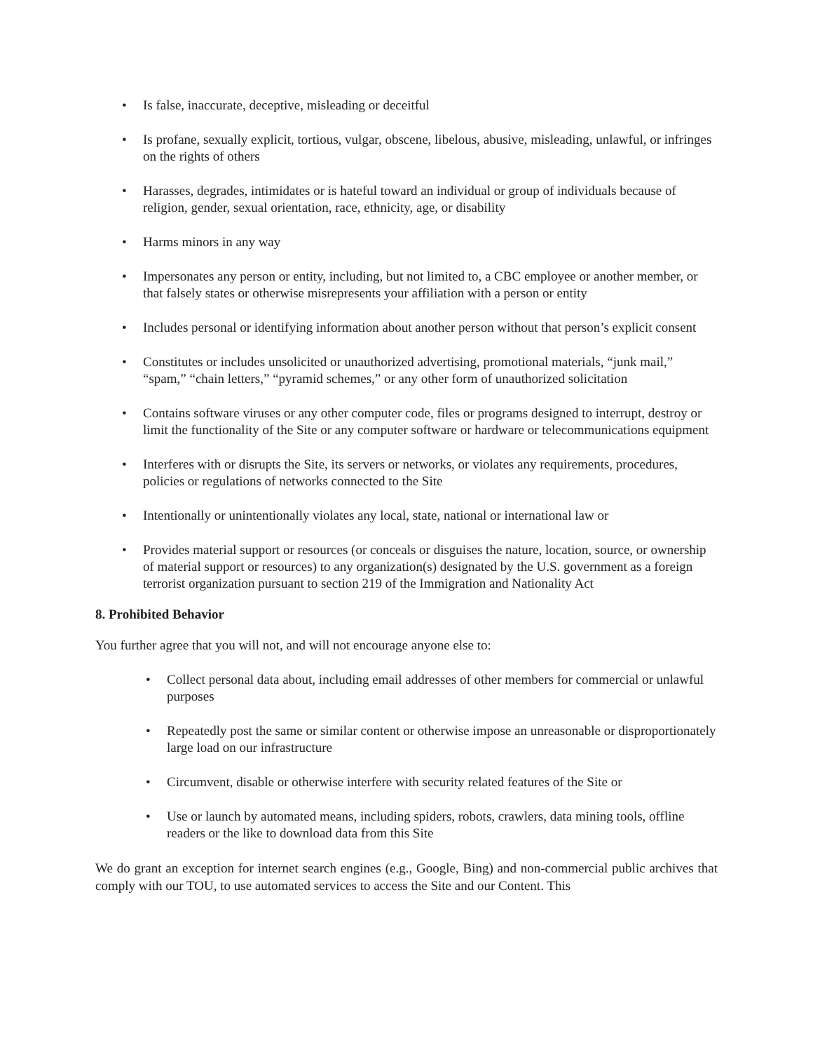• Is false, inaccurate, deceptive, misleading or deceitful
• Is profane, sexually explicit, tortious, vulgar, obscene, libelous, abusive, misleading, unlawful, or infringes on the rights of others
• Harasses, degrades, intimidates or is hateful toward an individual or group of individuals because of religion, gender, sexual orientation, race, ethnicity, age, or disability
• Harms minors in any way
• Impersonates any person or entity, including, but not limited to, a CBC employee or another member, or that falsely states or otherwise misrepresents your affiliation with a person or entity
• Includes personal or identifying information about another person without that person’s explicit consent
• Constitutes or includes unsolicited or unauthorized advertising, promotional materials, “junk mail,” “spam,” “chain letters,” “pyramid schemes,” or any other form of unauthorized solicitation
• Contains software viruses or any other computer code, files or programs designed to interrupt, destroy or limit the functionality of the Site or any computer software or hardware or telecommunications equipment
• Interferes with or disrupts the Site, its servers or networks, or violates any requirements, procedures, policies or regulations of networks connected to the Site
• Intentionally or unintentionally violates any local, state, national or international law or
• Provides material support or resources (or conceals or disguises the nature, location, source, or ownership of material support or resources) to any organization(s) designated by the U.S. government as a foreign terrorist organization pursuant to section 219 of the Immigration and Nationality Act
8. Prohibited Behavior
You further agree that you will not, and will not encourage anyone else to:
• Collect personal data about, including email addresses of other members for commercial or unlawful purposes
• Repeatedly post the same or similar content or otherwise impose an unreasonable or disproportionately large load on our infrastructure
• Circumvent, disable or otherwise interfere with security related features of the Site or
• Use or launch by automated means, including spiders, robots, crawlers, data mining tools, offline readers or the like to download data from this Site
We do grant an exception for internet search engines (e.g., Google, Bing) and non-commercial public archives that comply with our TOU, to use automated services to access the Site and our Content. This